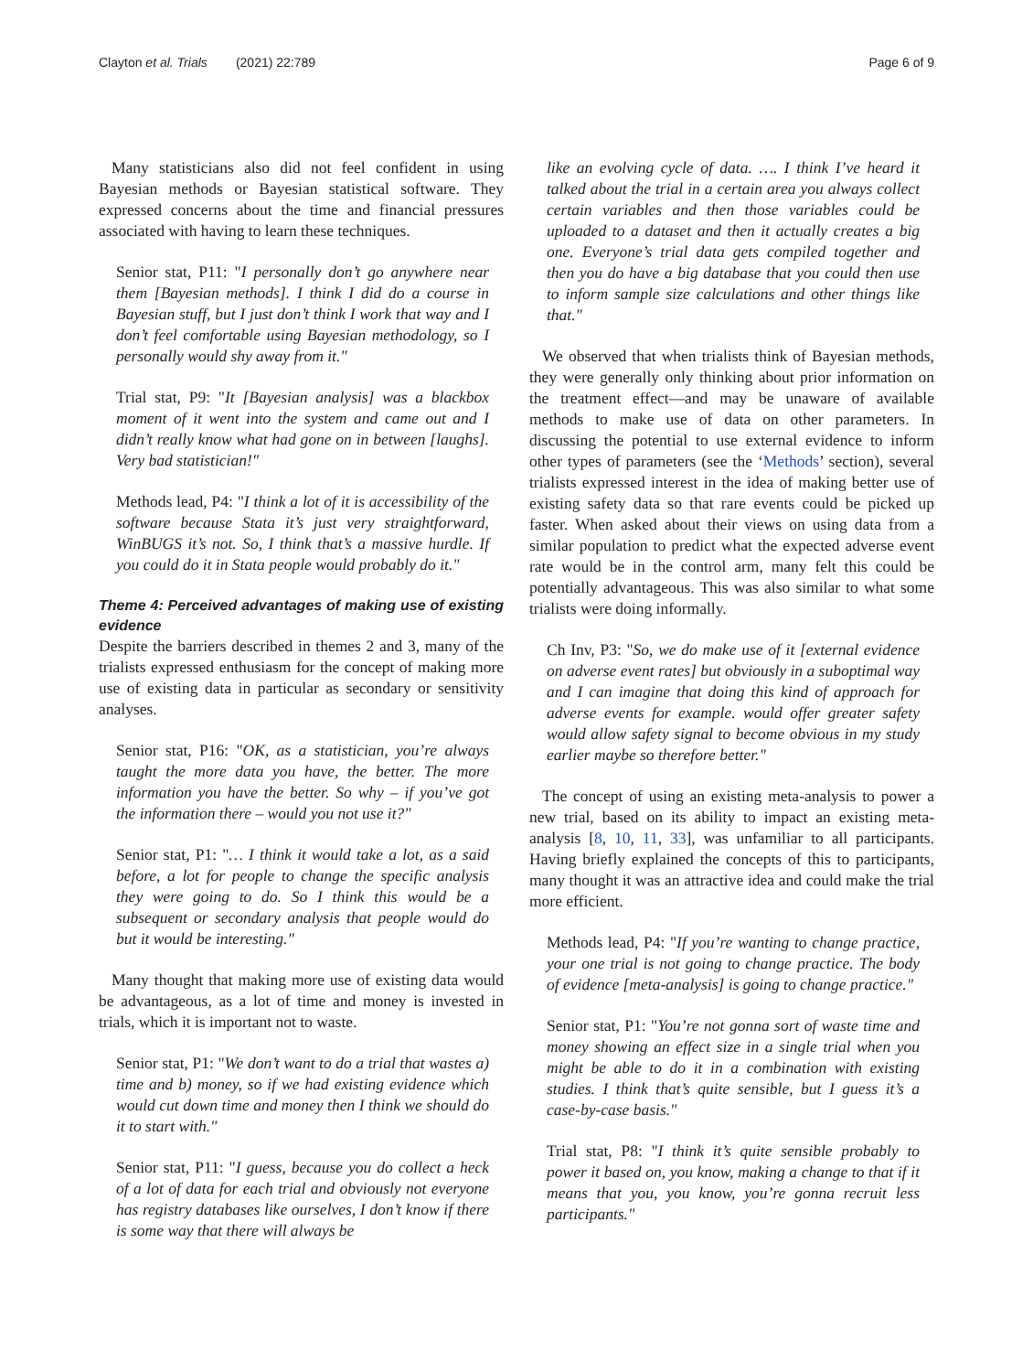Clayton et al. Trials (2021) 22:789 Page 6 of 9
Many statisticians also did not feel confident in using Bayesian methods or Bayesian statistical software. They expressed concerns about the time and financial pressures associated with having to learn these techniques.
Senior stat, P11: "I personally don’t go anywhere near them [Bayesian methods]. I think I did do a course in Bayesian stuff, but I just don’t think I work that way and I don’t feel comfortable using Bayesian methodology, so I personally would shy away from it."
Trial stat, P9: "It [Bayesian analysis] was a blackbox moment of it went into the system and came out and I didn’t really know what had gone on in between [laughs]. Very bad statistician!"
Methods lead, P4: "I think a lot of it is accessibility of the software because Stata it’s just very straightforward, WinBUGS it’s not. So, I think that’s a massive hurdle. If you could do it in Stata people would probably do it."
Theme 4: Perceived advantages of making use of existing evidence
Despite the barriers described in themes 2 and 3, many of the trialists expressed enthusiasm for the concept of making more use of existing data in particular as secondary or sensitivity analyses.
Senior stat, P16: "OK, as a statistician, you’re always taught the more data you have, the better. The more information you have the better. So why – if you’ve got the information there – would you not use it?"
Senior stat, P1: "… I think it would take a lot, as a said before, a lot for people to change the specific analysis they were going to do. So I think this would be a subsequent or secondary analysis that people would do but it would be interesting."
Many thought that making more use of existing data would be advantageous, as a lot of time and money is invested in trials, which it is important not to waste.
Senior stat, P1: "We don’t want to do a trial that wastes a) time and b) money, so if we had existing evidence which would cut down time and money then I think we should do it to start with."
Senior stat, P11: "I guess, because you do collect a heck of a lot of data for each trial and obviously not everyone has registry databases like ourselves, I don’t know if there is some way that there will always be
like an evolving cycle of data. …. I think I’ve heard it talked about the trial in a certain area you always collect certain variables and then those variables could be uploaded to a dataset and then it actually creates a big one. Everyone’s trial data gets compiled together and then you do have a big database that you could then use to inform sample size calculations and other things like that."
We observed that when trialists think of Bayesian methods, they were generally only thinking about prior information on the treatment effect—and may be unaware of available methods to make use of data on other parameters. In discussing the potential to use external evidence to inform other types of parameters (see the ‘Methods’ section), several trialists expressed interest in the idea of making better use of existing safety data so that rare events could be picked up faster. When asked about their views on using data from a similar population to predict what the expected adverse event rate would be in the control arm, many felt this could be potentially advantageous. This was also similar to what some trialists were doing informally.
Ch Inv, P3: "So, we do make use of it [external evidence on adverse event rates] but obviously in a suboptimal way and I can imagine that doing this kind of approach for adverse events for example. would offer greater safety would allow safety signal to become obvious in my study earlier maybe so therefore better."
The concept of using an existing meta-analysis to power a new trial, based on its ability to impact an existing meta-analysis [8, 10, 11, 33], was unfamiliar to all participants. Having briefly explained the concepts of this to participants, many thought it was an attractive idea and could make the trial more efficient.
Methods lead, P4: "If you’re wanting to change practice, your one trial is not going to change practice. The body of evidence [meta-analysis] is going to change practice."
Senior stat, P1: "You’re not gonna sort of waste time and money showing an effect size in a single trial when you might be able to do it in a combination with existing studies. I think that’s quite sensible, but I guess it’s a case-by-case basis."
Trial stat, P8: "I think it’s quite sensible probably to power it based on, you know, making a change to that if it means that you, you know, you’re gonna recruit less participants."